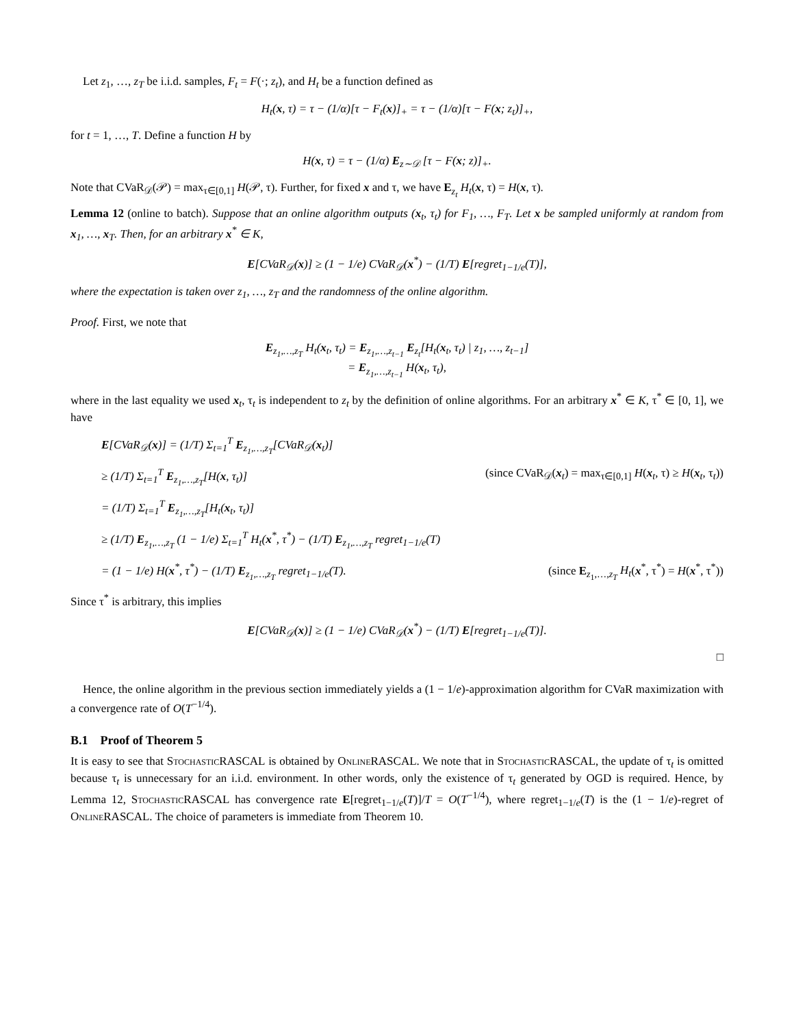Let z<sub>1</sub>, …, z<sub>T</sub> be i.i.d. samples, F<sub>t</sub> = F(·; z<sub>t</sub>), and H<sub>t</sub> be a function defined as
H<sub>t</sub>(x, τ) = τ − (1/α)[τ − F<sub>t</sub>(x)]<sub>+</sub> = τ − (1/α)[τ − F(x; z<sub>t</sub>)]<sub>+</sub>,
for t = 1, …, T. Define a function H by
H(x, τ) = τ − (1/α) E<sub>z∼𝒟</sub> [τ − F(x; z)]<sub>+</sub>.
Note that CVaR<sub>𝒟</sub>(𝒫) = max<sub>τ∈[0,1]</sub> H(𝒫, τ). Further, for fixed x and τ, we have E<sub>z<sub>t</sub></sub> H<sub>t</sub>(x, τ) = H(x, τ).
Lemma 12 (online to batch). Suppose that an online algorithm outputs (x<sub>t</sub>, τ<sub>t</sub>) for F<sub>1</sub>, …, F<sub>T</sub>. Let x be sampled uniformly at random from x<sub>1</sub>, …, x<sub>T</sub>. Then, for an arbitrary x<sup>*</sup> ∈ K,
E[CVaR<sub>𝒟</sub>(x)] ≥ (1 − 1/e) CVaR<sub>𝒟</sub>(x<sup>*</sup>) − (1/T) E[regret<sub>1−1/e</sub>(T)],
where the expectation is taken over z<sub>1</sub>, …, z<sub>T</sub> and the randomness of the online algorithm.
Proof. First, we note that
E<sub>z<sub>1</sub>,…,z<sub>T</sub></sub> H<sub>t</sub>(x<sub>t</sub>, τ<sub>t</sub>) = E<sub>z<sub>1</sub>,…,z<sub>t−1</sub></sub> E<sub>z<sub>t</sub></sub>[H<sub>t</sub>(x<sub>t</sub>, τ<sub>t</sub>) | z<sub>1</sub>, …, z<sub>t−1</sub>]
= E<sub>z<sub>1</sub>,…,z<sub>t−1</sub></sub> H(x<sub>t</sub>, τ<sub>t</sub>),
where in the last equality we used x<sub>t</sub>, τ<sub>t</sub> is independent to z<sub>t</sub> by the definition of online algorithms. For an arbitrary x<sup>*</sup> ∈ K, τ<sup>*</sup> ∈ [0, 1], we have
E[CVaR<sub>𝒟</sub>(x)] = (1/T) Σ<sub>t=1</sub><sup>T</sup> E<sub>z<sub>1</sub>,…,z<sub>T</sub></sub>[CVaR<sub>𝒟</sub>(x<sub>t</sub>)]
≥ (1/T) Σ<sub>t=1</sub><sup>T</sup> E<sub>z<sub>1</sub>,…,z<sub>T</sub></sub>[H(x, τ<sub>t</sub>)] (since CVaR<sub>𝒟</sub>(x<sub>t</sub>) = max<sub>τ∈[0,1]</sub> H(x<sub>t</sub>, τ) ≥ H(x<sub>t</sub>, τ<sub>t</sub>))
= (1/T) Σ<sub>t=1</sub><sup>T</sup> E<sub>z<sub>1</sub>,…,z<sub>T</sub></sub>[H<sub>t</sub>(x<sub>t</sub>, τ<sub>t</sub>)]
≥ (1/T) E<sub>z<sub>1</sub>,…,z<sub>T</sub></sub> (1 − 1/e) Σ<sub>t=1</sub><sup>T</sup> H<sub>t</sub>(x<sup>*</sup>, τ<sup>*</sup>) − (1/T) E<sub>z<sub>1</sub>,…,z<sub>T</sub></sub> regret<sub>1−1/e</sub>(T)
= (1 − 1/e) H(x<sup>*</sup>, τ<sup>*</sup>) − (1/T) E<sub>z<sub>1</sub>,…,z<sub>T</sub></sub> regret<sub>1−1/e</sub>(T). (since E<sub>z<sub>1</sub>,…,z<sub>T</sub></sub> H<sub>t</sub>(x<sup>*</sup>, τ<sup>*</sup>) = H(x<sup>*</sup>, τ<sup>*</sup>))
Since τ<sup>*</sup> is arbitrary, this implies
E[CVaR<sub>𝒟</sub>(x)] ≥ (1 − 1/e) CVaR<sub>𝒟</sub>(x<sup>*</sup>) − (1/T) E[regret<sub>1−1/e</sub>(T)].
□
Hence, the online algorithm in the previous section immediately yields a (1 − 1/e)-approximation algorithm for CVaR maximization with a convergence rate of O(T<sup>−1/4</sup>).
B.1 Proof of Theorem 5
It is easy to see that StochasticRASCAL is obtained by OnlineRASCAL. We note that in StochasticRASCAL, the update of τ<sub>t</sub> is omitted because τ<sub>t</sub> is unnecessary for an i.i.d. environment. In other words, only the existence of τ<sub>t</sub> generated by OGD is required. Hence, by Lemma 12, StochasticRASCAL has convergence rate E[regret<sub>1−1/e</sub>(T)]/T = O(T<sup>−1/4</sup>), where regret<sub>1−1/e</sub>(T) is the (1 − 1/e)-regret of OnlineRASCAL. The choice of parameters is immediate from Theorem 10.